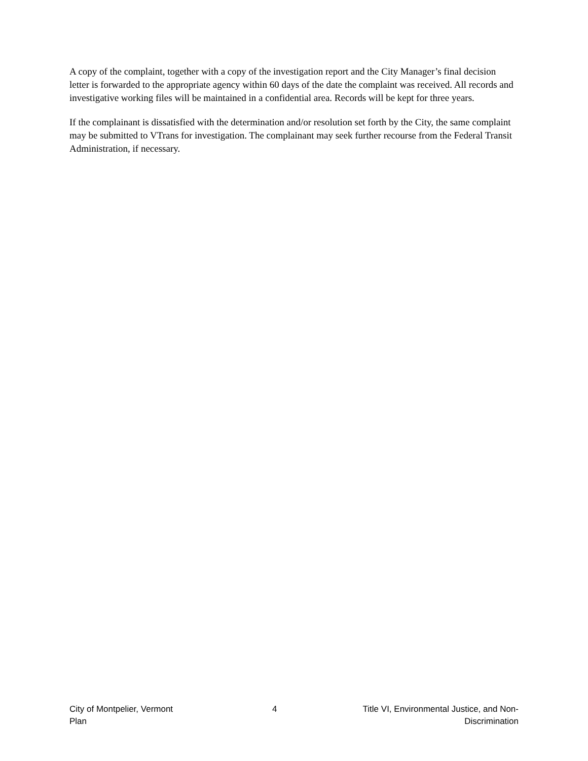A copy of the complaint, together with a copy of the investigation report and the City Manager’s final decision letter is forwarded to the appropriate agency within 60 days of the date the complaint was received. All records and investigative working files will be maintained in a confidential area. Records will be kept for three years.
If the complainant is dissatisfied with the determination and/or resolution set forth by the City, the same complaint may be submitted to VTrans for investigation. The complainant may seek further recourse from the Federal Transit Administration, if necessary.
City of Montpelier, Vermont
Plan
4 Title VI, Environmental Justice, and Non-Discrimination